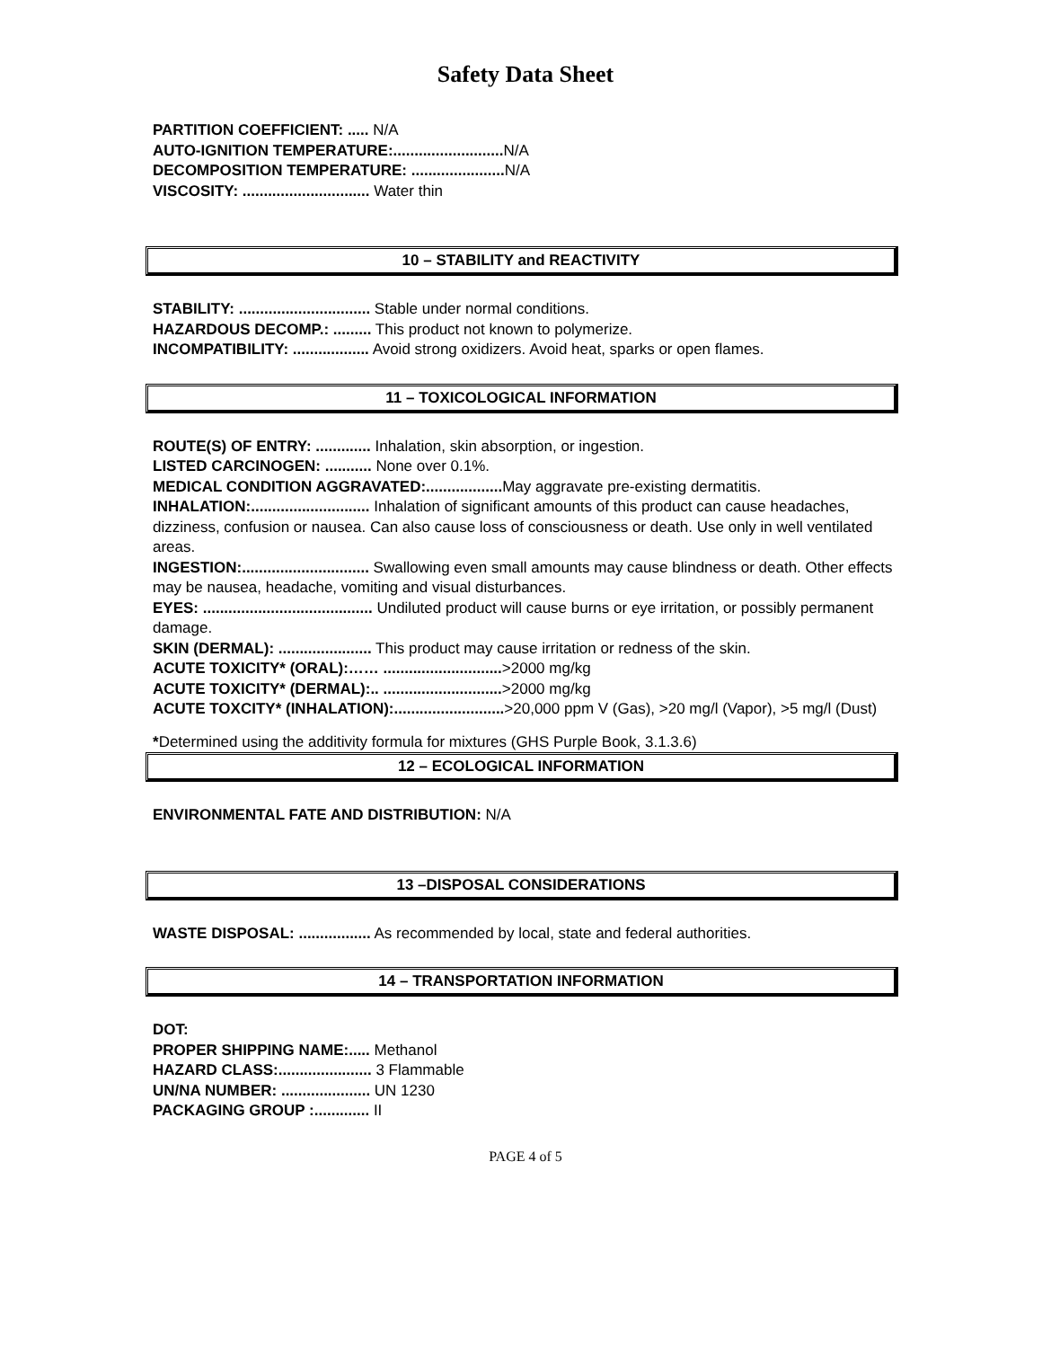Safety Data Sheet
PARTITION COEFFICIENT: ..... N/A
AUTO-IGNITION TEMPERATURE:.......................... N/A
DECOMPOSITION TEMPERATURE: ...................... N/A
VISCOSITY: .............................. Water thin
10 – STABILITY and REACTIVITY
STABILITY: ............................... Stable under normal conditions.
HAZARDOUS DECOMP.: ......... This product not known to polymerize.
INCOMPATIBILITY: .................. Avoid strong oxidizers. Avoid heat, sparks or open flames.
11 – TOXICOLOGICAL INFORMATION
ROUTE(S) OF ENTRY: ............. Inhalation, skin absorption, or ingestion.
LISTED CARCINOGEN: ........... None over 0.1%.
MEDICAL CONDITION AGGRAVATED:.................. May aggravate pre-existing dermatitis.
INHALATION:............................ Inhalation of significant amounts of this product can cause headaches, dizziness, confusion or nausea. Can also cause loss of consciousness or death. Use only in well ventilated areas.
INGESTION:.............................. Swallowing even small amounts may cause blindness or death. Other effects may be nausea, headache, vomiting and visual disturbances.
EYES: ........................................ Undiluted product will cause burns or eye irritation, or possibly permanent damage.
SKIN (DERMAL): ...................... This product may cause irritation or redness of the skin.
ACUTE TOXICITY* (ORAL):…… ............................>2000 mg/kg
ACUTE TOXICITY* (DERMAL):.. ............................>2000 mg/kg
ACUTE TOXCITY* (INHALATION):..........................>20,000 ppm V (Gas), >20 mg/l (Vapor), >5 mg/l (Dust)
*Determined using the additivity formula for mixtures (GHS Purple Book, 3.1.3.6)
12 – ECOLOGICAL INFORMATION
ENVIRONMENTAL FATE AND DISTRIBUTION: N/A
13 –DISPOSAL CONSIDERATIONS
WASTE DISPOSAL: ................. As recommended by local, state and federal authorities.
14 – TRANSPORTATION INFORMATION
DOT:
PROPER SHIPPING NAME:..... Methanol
HAZARD CLASS:...................... 3 Flammable
UN/NA NUMBER: ..................... UN 1230
PACKAGING GROUP :............. II
PAGE 4 of 5